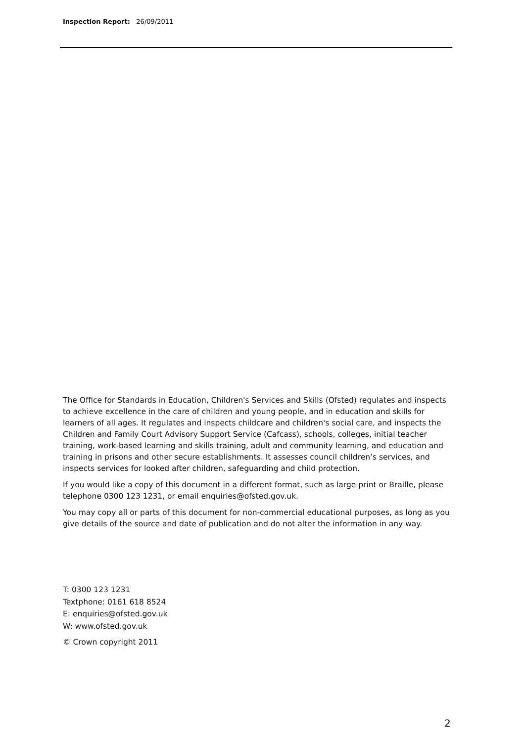Inspection Report: 26/09/2011
The Office for Standards in Education, Children's Services and Skills (Ofsted) regulates and inspects to achieve excellence in the care of children and young people, and in education and skills for learners of all ages. It regulates and inspects childcare and children's social care, and inspects the Children and Family Court Advisory Support Service (Cafcass), schools, colleges, initial teacher training, work-based learning and skills training, adult and community learning, and education and training in prisons and other secure establishments. It assesses council children’s services, and inspects services for looked after children, safeguarding and child protection.
If you would like a copy of this document in a different format, such as large print or Braille, please telephone 0300 123 1231, or email enquiries@ofsted.gov.uk.
You may copy all or parts of this document for non-commercial educational purposes, as long as you give details of the source and date of publication and do not alter the information in any way.
T: 0300 123 1231
Textphone: 0161 618 8524
E: enquiries@ofsted.gov.uk
W: www.ofsted.gov.uk
© Crown copyright 2011
2